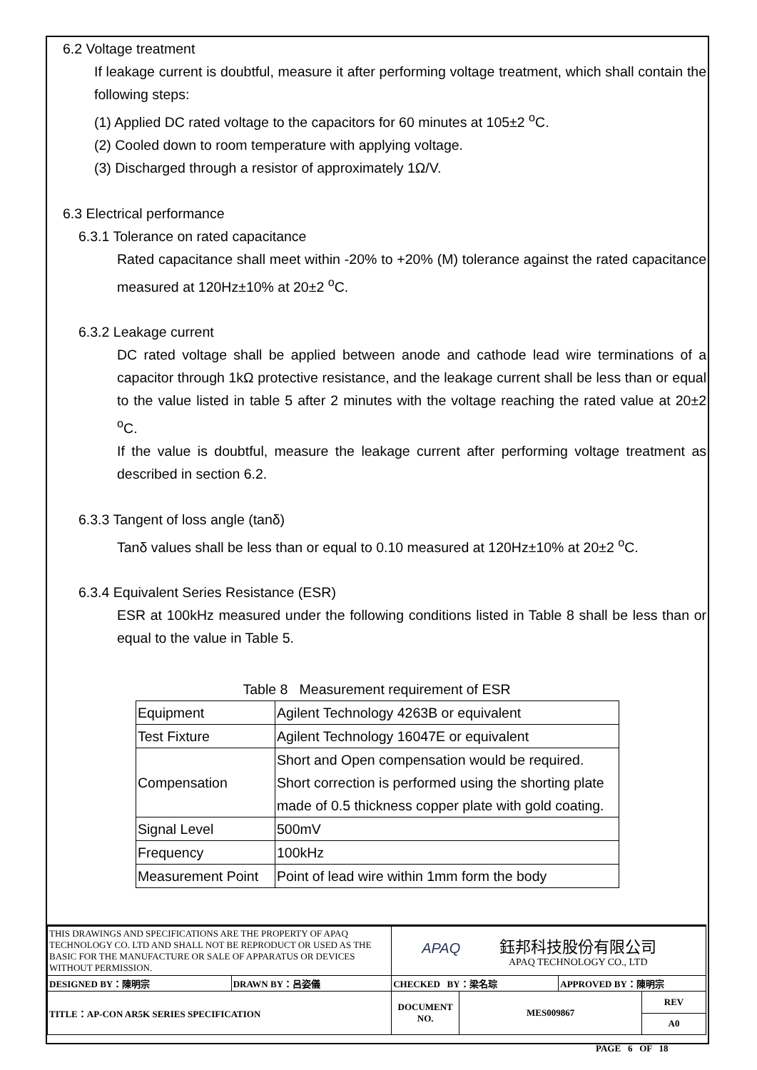6.2 Voltage treatment
If leakage current is doubtful, measure it after performing voltage treatment, which shall contain the following steps:
(1) Applied DC rated voltage to the capacitors for 60 minutes at 105±2 <sup>o</sup>C.
(2) Cooled down to room temperature with applying voltage.
(3) Discharged through a resistor of approximately 1Ω/V.
6.3 Electrical performance
6.3.1 Tolerance on rated capacitance
Rated capacitance shall meet within -20% to +20% (M) tolerance against the rated capacitance measured at 120Hz±10% at 20±2 <sup>o</sup>C.
6.3.2 Leakage current
DC rated voltage shall be applied between anode and cathode lead wire terminations of a capacitor through 1kΩ protective resistance, and the leakage current shall be less than or equal to the value listed in table 5 after 2 minutes with the voltage reaching the rated value at 20±2 <sup>o</sup>C.
If the value is doubtful, measure the leakage current after performing voltage treatment as described in section 6.2.
6.3.3 Tangent of loss angle (tanδ)
Tanδ values shall be less than or equal to 0.10 measured at 120Hz±10% at 20±2 <sup>o</sup>C.
6.3.4 Equivalent Series Resistance (ESR)
ESR at 100kHz measured under the following conditions listed in Table 8 shall be less than or equal to the value in Table 5.
Table 8 Measurement requirement of ESR
| Equipment | Agilent Technology 4263B or equivalent |
| Test Fixture | Agilent Technology 16047E or equivalent |
| Compensation | Short and Open compensation would be required. Short correction is performed using the shorting plate made of 0.5 thickness copper plate with gold coating. |
| Signal Level | 500mV |
| Frequency | 100kHz |
| Measurement Point | Point of lead wire within 1mm form the body |
| THIS DRAWINGS AND SPECIFICATIONS ARE THE PROPERTY OF APAQ TECHNOLOGY CO. LTD AND SHALL NOT BE REPRODUCT OR USED AS THE BASIC FOR THE MANUFACTURE OR SALE OF APPARATUS OR DEVICES WITHOUT PERMISSION. | | APAQ 鈺邦科技股份有限公司 APAQ TECHNOLOGY CO., LTD | | | |
| DESIGNED BY：陳明宗 | DRAWN BY：呂姿儀 | CHECKED BY：梁名琮 | | APPROVED BY：陳明宗 | |
| TITLE：AP-CON AR5K SERIES SPECIFICATION | | DOCUMENT NO. | MES009867 | | REV |
| | | | | | A0 |
PAGE 6 OF 18